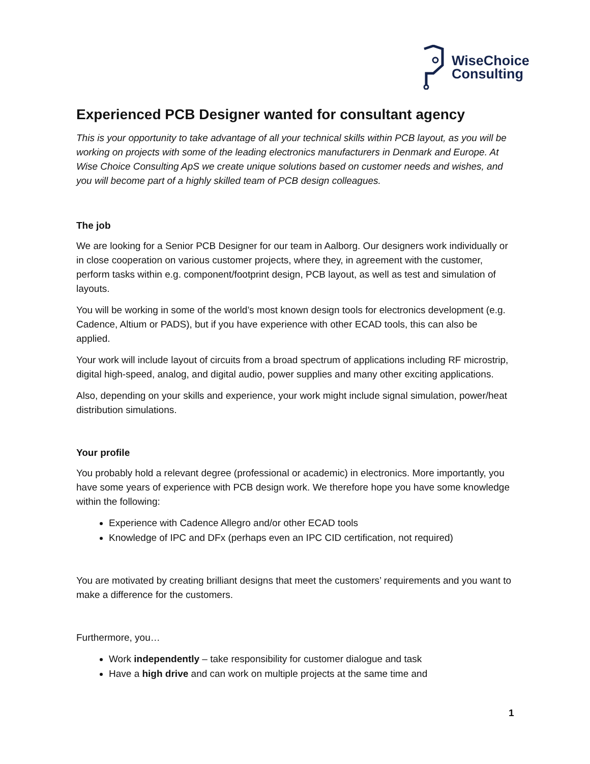WiseChoice
Consulting
Experienced PCB Designer wanted for consultant agency
This is your opportunity to take advantage of all your technical skills within PCB layout, as you will be working on projects with some of the leading electronics manufacturers in Denmark and Europe. At Wise Choice Consulting ApS we create unique solutions based on customer needs and wishes, and you will become part of a highly skilled team of PCB design colleagues.
The job
We are looking for a Senior PCB Designer for our team in Aalborg. Our designers work individually or in close cooperation on various customer projects, where they, in agreement with the customer, perform tasks within e.g. component/footprint design, PCB layout, as well as test and simulation of layouts.
You will be working in some of the world’s most known design tools for electronics development (e.g. Cadence, Altium or PADS), but if you have experience with other ECAD tools, this can also be applied.
Your work will include layout of circuits from a broad spectrum of applications including RF microstrip, digital high-speed, analog, and digital audio, power supplies and many other exciting applications.
Also, depending on your skills and experience, your work might include signal simulation, power/heat distribution simulations.
Your profile
You probably hold a relevant degree (professional or academic) in electronics. More importantly, you have some years of experience with PCB design work. We therefore hope you have some knowledge within the following:
Experience with Cadence Allegro and/or other ECAD tools
Knowledge of IPC and DFx (perhaps even an IPC CID certification, not required)
You are motivated by creating brilliant designs that meet the customers’ requirements and you want to make a difference for the customers.
Furthermore, you…
Work independently – take responsibility for customer dialogue and task
Have a high drive and can work on multiple projects at the same time and
1